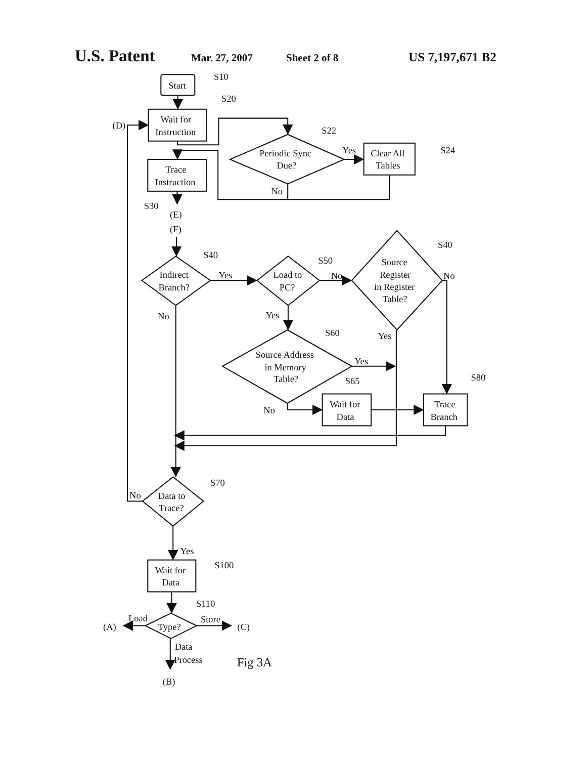U.S. Patent Mar. 27, 2007 Sheet 2 of 8 US 7,197,671 B2
Start
S10
S20
Wait for
Instruction
(D)
S22
Periodic Sync
Due?
Yes
Clear All
Tables
S24
Trace
Instruction
No
S30
(E)
(F)
S40
S50
S40
Source
Register
in Register
Table?
Indirect
Branch?
Yes
Load to
PC?
No
No
No
Yes
Yes
S60
Source Address
in Memory
Table?
Yes
S65
S80
Wait for
Data
Trace
Branch
No
S70
No
Data to
Trace?
Yes
S100
Wait for
Data
S110
Load
Store
(A)
Type?
(C)
Data
Process
Fig 3A
(B)